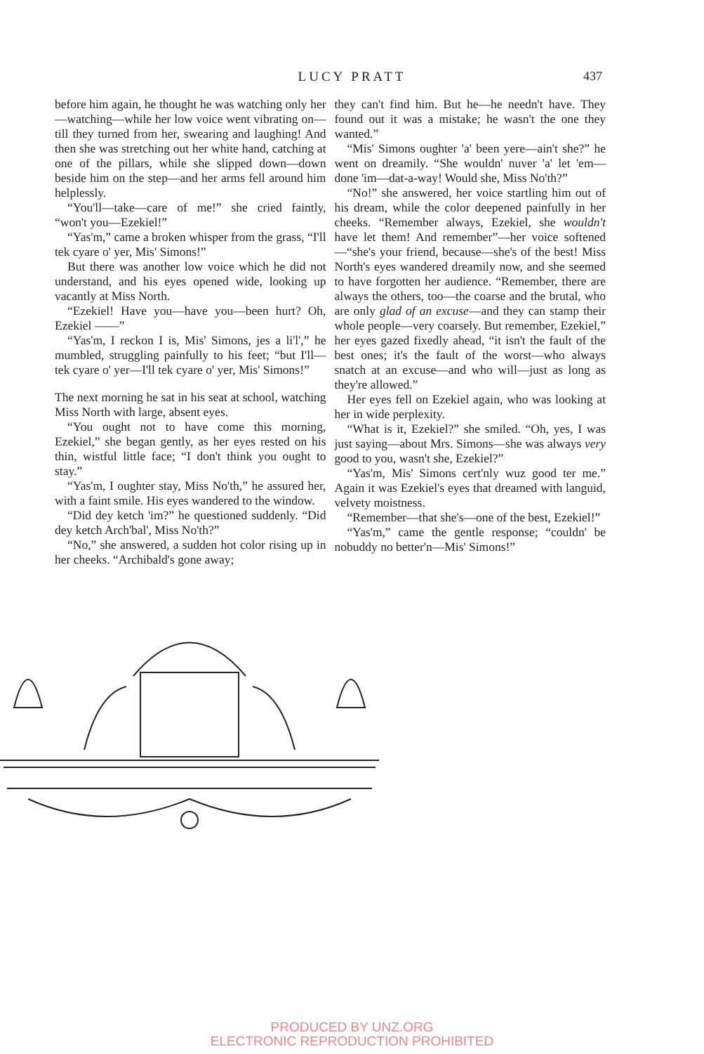LUCY PRATT
437
before him again, he thought he was watching only her—watching—while her low voice went vibrating on—till they turned from her, swearing and laughing! And then she was stretching out her white hand, catching at one of the pillars, while she slipped down—down beside him on the step—and her arms fell around him helplessly.
“You'll—take—care of me!” she cried faintly, “won't you—Ezekiel!”
“Yas'm,” came a broken whisper from the grass, “I'll tek cyare o' yer, Mis' Simons!”
But there was another low voice which he did not understand, and his eyes opened wide, looking up vacantly at Miss North.
“Ezekiel! Have you—have you—been hurt? Oh, Ezekiel ——”
“Yas'm, I reckon I is, Mis' Simons, jes a li'l',” he mumbled, struggling painfully to his feet; “but I'll—tek cyare o' yer—I'll tek cyare o' yer, Mis' Simons!”
The next morning he sat in his seat at school, watching Miss North with large, absent eyes.
“You ought not to have come this morning, Ezekiel,” she began gently, as her eyes rested on his thin, wistful little face; “I don't think you ought to stay.”
“Yas'm, I oughter stay, Miss No'th,” he assured her, with a faint smile. His eyes wandered to the window.
“Did dey ketch 'im?” he questioned suddenly. “Did dey ketch Arch'bal', Miss No'th?”
“No,” she answered, a sudden hot color rising up in her cheeks. “Archibald's gone away;
they can't find him. But he—he needn't have. They found out it was a mistake; he wasn't the one they wanted.”
“Mis' Simons oughter 'a' been yere—ain't she?” he went on dreamily. “She wouldn' nuver 'a' let 'em—done 'im—dat-a-way! Would she, Miss No'th?”
“No!” she answered, her voice startling him out of his dream, while the color deepened painfully in her cheeks. “Remember always, Ezekiel, she wouldn't have let them! And remember”—her voice softened—“she's your friend, because—she's of the best! Miss North's eyes wandered dreamily now, and she seemed to have forgotten her audience. “Remember, there are always the others, too—the coarse and the brutal, who are only glad of an excuse—and they can stamp their whole people—very coarsely. But remember, Ezekiel,” her eyes gazed fixedly ahead, “it isn't the fault of the best ones; it's the fault of the worst—who always snatch at an excuse—and who will—just as long as they're allowed.”
Her eyes fell on Ezekiel again, who was looking at her in wide perplexity.
“What is it, Ezekiel?” she smiled. “Oh, yes, I was just saying—about Mrs. Simons—she was always very good to you, wasn't she, Ezekiel?”
“Yas'm, Mis' Simons cert'nly wuz good ter me.” Again it was Ezekiel's eyes that dreamed with languid, velvety moistness.
“Remember—that she's—one of the best, Ezekiel!”
“Yas'm,” came the gentle response; “couldn' be nobuddy no better'n—Mis' Simons!”
PRODUCED BY UNZ.ORG
ELECTRONIC REPRODUCTION PROHIBITED